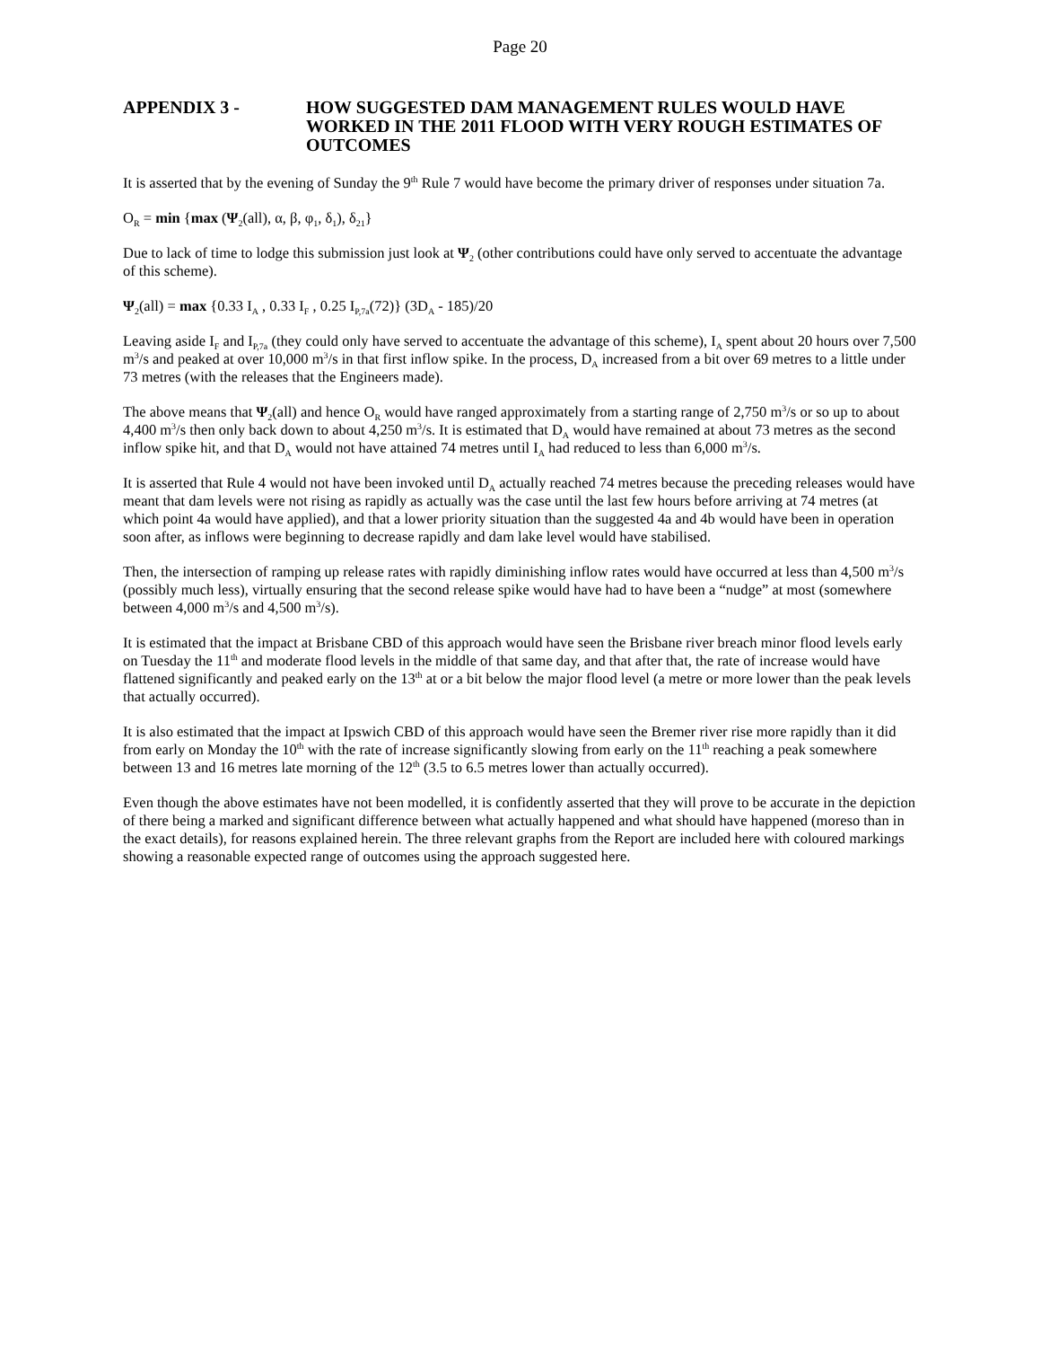Page 20
APPENDIX 3 - HOW SUGGESTED DAM MANAGEMENT RULES WOULD HAVE WORKED IN THE 2011 FLOOD WITH VERY ROUGH ESTIMATES OF OUTCOMES
It is asserted that by the evening of Sunday the 9<sup>th</sup> Rule 7 would have become the primary driver of responses under situation 7a.
O<sub>R</sub> = min {max (Ψ<sub>2</sub>(all), α, β, φ<sub>1</sub>, δ<sub>1</sub>), δ<sub>21</sub>}
Due to lack of time to lodge this submission just look at Ψ<sub>2</sub> (other contributions could have only served to accentuate the advantage of this scheme).
Ψ<sub>2</sub>(all) = max {0.33 I<sub>A</sub> , 0.33 I<sub>F</sub> , 0.25 I<sub>P,7a</sub>(72)} (3D<sub>A</sub> - 185)/20
Leaving aside I<sub>F</sub> and I<sub>P,7a</sub> (they could only have served to accentuate the advantage of this scheme), I<sub>A</sub> spent about 20 hours over 7,500 m<sup>3</sup>/s and peaked at over 10,000 m<sup>3</sup>/s in that first inflow spike. In the process, D<sub>A</sub> increased from a bit over 69 metres to a little under 73 metres (with the releases that the Engineers made).
The above means that Ψ<sub>2</sub>(all) and hence O<sub>R</sub> would have ranged approximately from a starting range of 2,750 m<sup>3</sup>/s or so up to about 4,400 m<sup>3</sup>/s then only back down to about 4,250 m<sup>3</sup>/s. It is estimated that D<sub>A</sub> would have remained at about 73 metres as the second inflow spike hit, and that D<sub>A</sub> would not have attained 74 metres until I<sub>A</sub> had reduced to less than 6,000 m<sup>3</sup>/s.
It is asserted that Rule 4 would not have been invoked until D<sub>A</sub> actually reached 74 metres because the preceding releases would have meant that dam levels were not rising as rapidly as actually was the case until the last few hours before arriving at 74 metres (at which point 4a would have applied), and that a lower priority situation than the suggested 4a and 4b would have been in operation soon after, as inflows were beginning to decrease rapidly and dam lake level would have stabilised.
Then, the intersection of ramping up release rates with rapidly diminishing inflow rates would have occurred at less than 4,500 m<sup>3</sup>/s (possibly much less), virtually ensuring that the second release spike would have had to have been a “nudge” at most (somewhere between 4,000 m<sup>3</sup>/s and 4,500 m<sup>3</sup>/s).
It is estimated that the impact at Brisbane CBD of this approach would have seen the Brisbane river breach minor flood levels early on Tuesday the 11<sup>th</sup> and moderate flood levels in the middle of that same day, and that after that, the rate of increase would have flattened significantly and peaked early on the 13<sup>th</sup> at or a bit below the major flood level (a metre or more lower than the peak levels that actually occurred).
It is also estimated that the impact at Ipswich CBD of this approach would have seen the Bremer river rise more rapidly than it did from early on Monday the 10<sup>th</sup> with the rate of increase significantly slowing from early on the 11<sup>th</sup> reaching a peak somewhere between 13 and 16 metres late morning of the 12<sup>th</sup> (3.5 to 6.5 metres lower than actually occurred).
Even though the above estimates have not been modelled, it is confidently asserted that they will prove to be accurate in the depiction of there being a marked and significant difference between what actually happened and what should have happened (moreso than in the exact details), for reasons explained herein. The three relevant graphs from the Report are included here with coloured markings showing a reasonable expected range of outcomes using the approach suggested here.